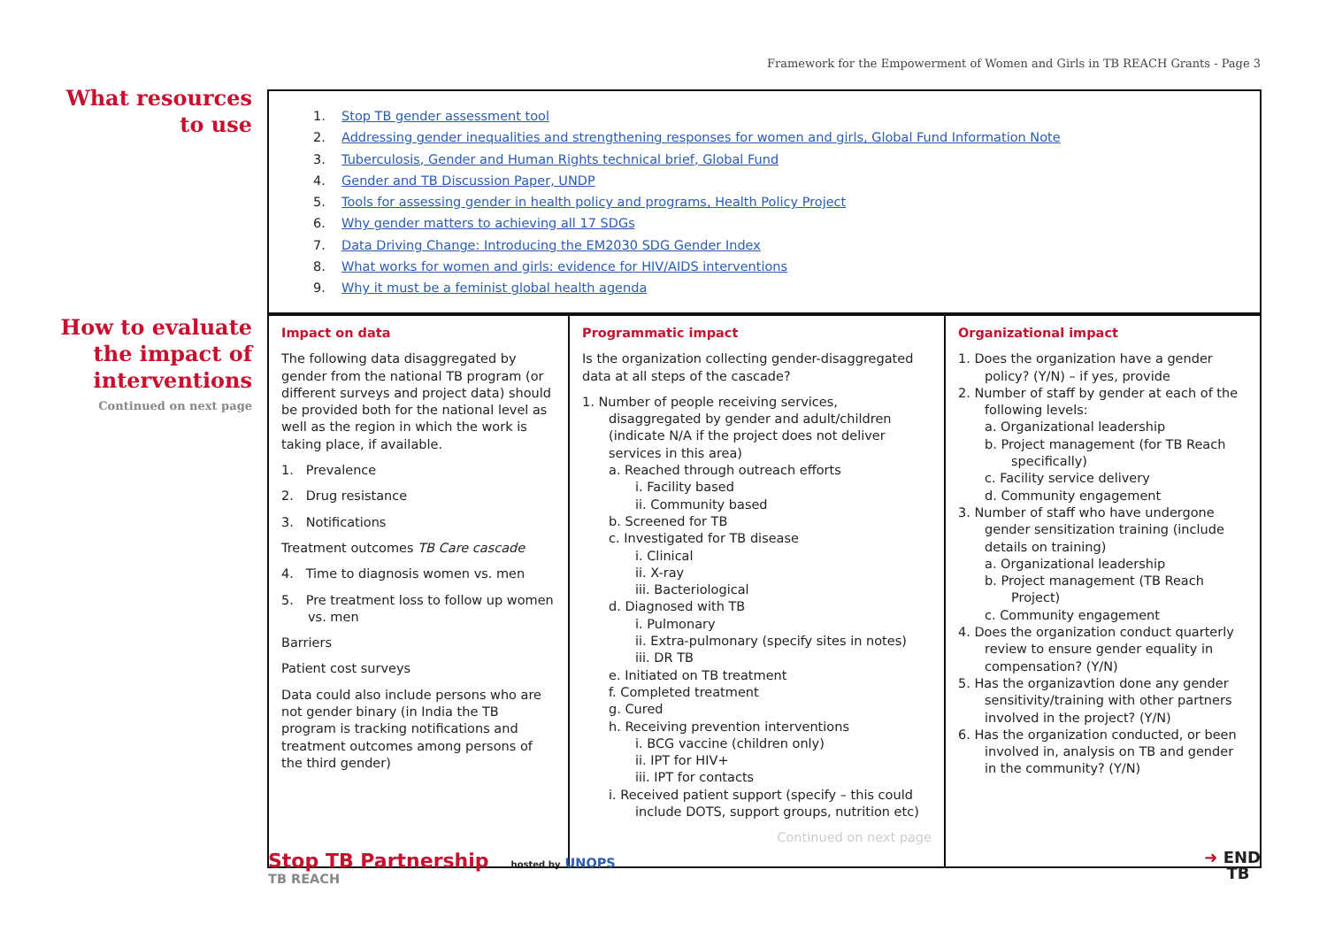Framework for the Empowerment of Women and Girls in TB REACH Grants - Page 3
What resources to use
1. Stop TB gender assessment tool
2. Addressing gender inequalities and strengthening responses for women and girls, Global Fund Information Note
3. Tuberculosis, Gender and Human Rights technical brief, Global Fund
4. Gender and TB Discussion Paper, UNDP
5. Tools for assessing gender in health policy and programs, Health Policy Project
6. Why gender matters to achieving all 17 SDGs
7. Data Driving Change: Introducing the EM2030 SDG Gender Index
8. What works for women and girls: evidence for HIV/AIDS interventions
9. Why it must be a feminist global health agenda
How to evaluate the impact of interventions
Continued on next page
| Impact on data The following data disaggregated by gender from the national TB program (or different surveys and project data) should be provided both for the national level as well as the region in which the work is taking place, if available. 1. Prevalence 2. Drug resistance 3. Notifications Treatment outcomes TB Care cascade 4. Time to diagnosis women vs. men 5. Pre treatment loss to follow up women vs. men Barriers Patient cost surveys Data could also include persons who are not gender binary (in India the TB program is tracking notifications and treatment outcomes among persons of the third gender) | Programmatic impact Is the organization collecting gender-disaggregated data at all steps of the cascade? 1. Number of people receiving services, disaggregated by gender and adult/children (indicate N/A if the project does not deliver services in this area) a. Reached through outreach efforts i. Facility based ii. Community based b. Screened for TB c. Investigated for TB disease i. Clinical ii. X-ray iii. Bacteriological d. Diagnosed with TB i. Pulmonary ii. Extra-pulmonary (specify sites in notes) iii. DR TB e. Initiated on TB treatment f. Completed treatment g. Cured h. Receiving prevention interventions i. BCG vaccine (children only) ii. IPT for HIV+ iii. IPT for contacts i. Received patient support (specify – this could include DOTS, support groups, nutrition etc) Continued on next page | Organizational impact 1. Does the organization have a gender policy? (Y/N) – if yes, provide 2. Number of staff by gender at each of the following levels: a. Organizational leadership b. Project management (for TB Reach specifically) c. Facility service delivery d. Community engagement 3. Number of staff who have undergone gender sensitization training (include details on training) a. Organizational leadership b. Project management (TB Reach Project) c. Community engagement 4. Does the organization conduct quarterly review to ensure gender equality in compensation? (Y/N) 5. Has the organizavtion done any gender sensitivity/training with other partners involved in the project? (Y/N) 6. Has the organization conducted, or been involved in, analysis on TB and gender in the community? (Y/N) |
Stop TB Partnership hosted by UNOPS
TB REACH
➜ END
TB